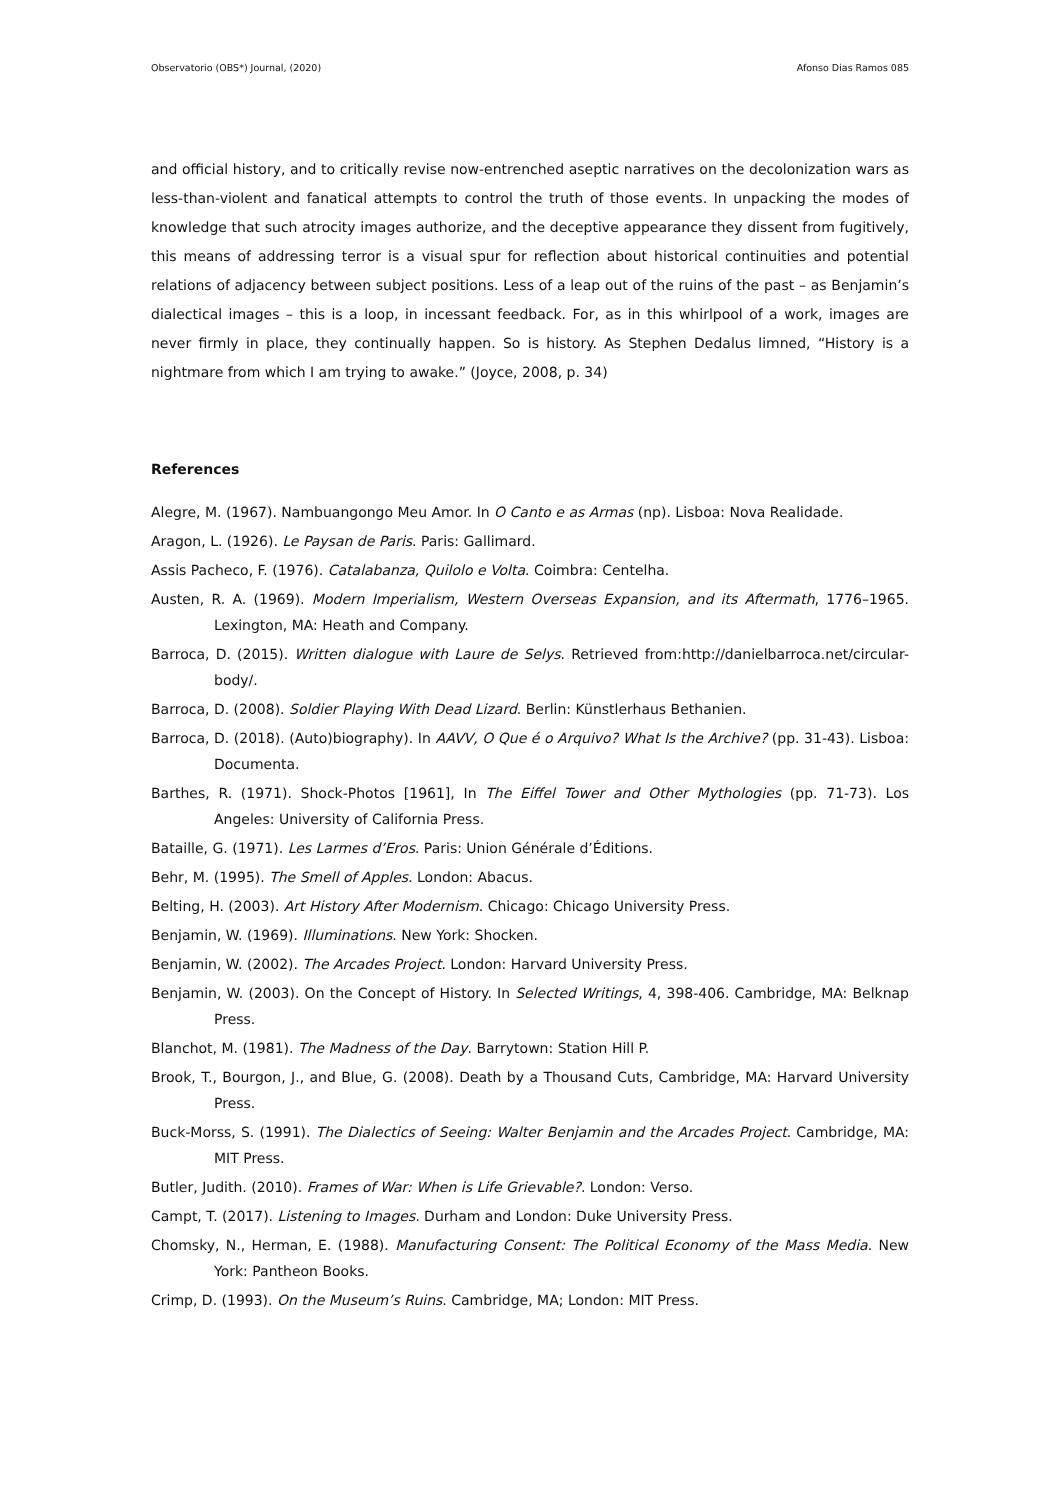Observatorio (OBS*) Journal, (2020) Afonso Dias Ramos 085
and official history, and to critically revise now-entrenched aseptic narratives on the decolonization wars as less-than-violent and fanatical attempts to control the truth of those events. In unpacking the modes of knowledge that such atrocity images authorize, and the deceptive appearance they dissent from fugitively, this means of addressing terror is a visual spur for reflection about historical continuities and potential relations of adjacency between subject positions. Less of a leap out of the ruins of the past – as Benjamin’s dialectical images – this is a loop, in incessant feedback. For, as in this whirlpool of a work, images are never firmly in place, they continually happen. So is history. As Stephen Dedalus limned, “History is a nightmare from which I am trying to awake.” (Joyce, 2008, p. 34)
References
Alegre, M. (1967). Nambuangongo Meu Amor. In O Canto e as Armas (np). Lisboa: Nova Realidade.
Aragon, L. (1926). Le Paysan de Paris. Paris: Gallimard.
Assis Pacheco, F. (1976). Catalabanza, Quilolo e Volta. Coimbra: Centelha.
Austen, R. A. (1969). Modern Imperialism, Western Overseas Expansion, and its Aftermath, 1776–1965. Lexington, MA: Heath and Company.
Barroca, D. (2015). Written dialogue with Laure de Selys. Retrieved from:http://danielbarroca.net/circular-body/.
Barroca, D. (2008). Soldier Playing With Dead Lizard. Berlin: Künstlerhaus Bethanien.
Barroca, D. (2018). (Auto)biography). In AAVV, O Que é o Arquivo? What Is the Archive? (pp. 31-43). Lisboa: Documenta.
Barthes, R. (1971). Shock-Photos [1961], In The Eiffel Tower and Other Mythologies (pp. 71-73). Los Angeles: University of California Press.
Bataille, G. (1971). Les Larmes d’Eros. Paris: Union Générale d’Éditions.
Behr, M. (1995). The Smell of Apples. London: Abacus.
Belting, H. (2003). Art History After Modernism. Chicago: Chicago University Press.
Benjamin, W. (1969). Illuminations. New York: Shocken.
Benjamin, W. (2002). The Arcades Project. London: Harvard University Press.
Benjamin, W. (2003). On the Concept of History. In Selected Writings, 4, 398-406. Cambridge, MA: Belknap Press.
Blanchot, M. (1981). The Madness of the Day. Barrytown: Station Hill P.
Brook, T., Bourgon, J., and Blue, G. (2008). Death by a Thousand Cuts, Cambridge, MA: Harvard University Press.
Buck-Morss, S. (1991). The Dialectics of Seeing: Walter Benjamin and the Arcades Project. Cambridge, MA: MIT Press.
Butler, Judith. (2010). Frames of War: When is Life Grievable?. London: Verso.
Campt, T. (2017). Listening to Images. Durham and London: Duke University Press.
Chomsky, N., Herman, E. (1988). Manufacturing Consent: The Political Economy of the Mass Media. New York: Pantheon Books.
Crimp, D. (1993). On the Museum’s Ruins. Cambridge, MA; London: MIT Press.